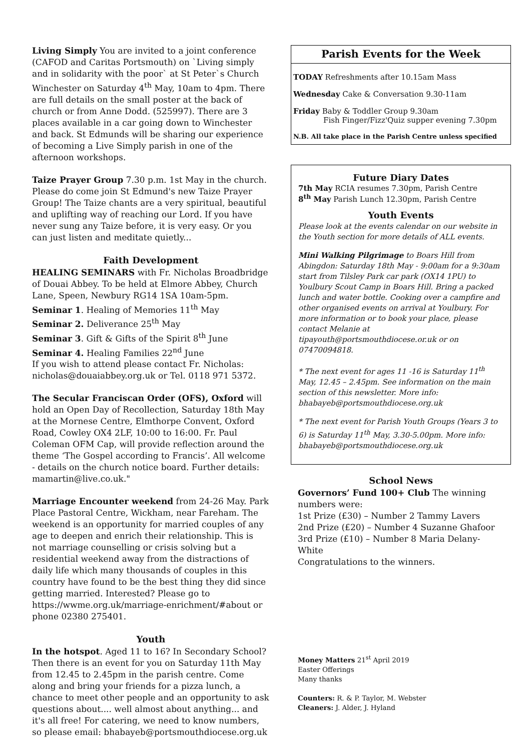Living Simply You are invited to a joint conference (CAFOD and Caritas Portsmouth) on `Living simply and in solidarity with the poor` at St Peter`s Church Winchester on Saturday 4<sup>th</sup> May, 10am to 4pm. There are full details on the small poster at the back of church or from Anne Dodd. (525997). There are 3 places available in a car going down to Winchester and back. St Edmunds will be sharing our experience of becoming a Live Simply parish in one of the afternoon workshops.
Taize Prayer Group 7.30 p.m. 1st May in the church. Please do come join St Edmund's new Taize Prayer Group! The Taize chants are a very spiritual, beautiful and uplifting way of reaching our Lord. If you have never sung any Taize before, it is very easy. Or you can just listen and meditate quietly...
Faith Development
HEALING SEMINARS with Fr. Nicholas Broadbridge of Douai Abbey. To be held at Elmore Abbey, Church Lane, Speen, Newbury RG14 1SA 10am-5pm.
Seminar 1. Healing of Memories 11<sup>th</sup> May
Seminar 2. Deliverance 25<sup>th</sup> May
Seminar 3. Gift & Gifts of the Spirit 8<sup>th</sup> June
Seminar 4. Healing Families 22<sup>nd</sup> June
If you wish to attend please contact Fr. Nicholas: nicholas@douaiabbey.org.uk or Tel. 0118 971 5372.
The Secular Franciscan Order (OFS), Oxford will hold an Open Day of Recollection, Saturday 18th May at the Mornese Centre, Elmthorpe Convent, Oxford Road, Cowley OX4 2LF, 10:00 to 16:00. Fr. Paul Coleman OFM Cap, will provide reflection around the theme ‘The Gospel according to Francis’. All welcome - details on the church notice board. Further details: mamartin@live.co.uk."
Marriage Encounter weekend from 24-26 May. Park Place Pastoral Centre, Wickham, near Fareham. The weekend is an opportunity for married couples of any age to deepen and enrich their relationship. This is not marriage counselling or crisis solving but a residential weekend away from the distractions of daily life which many thousands of couples in this country have found to be the best thing they did since getting married. Interested? Please go to https://wwme.org.uk/marriage-enrichment/#about or phone 02380 275401.
Youth
In the hotspot. Aged 11 to 16? In Secondary School? Then there is an event for you on Saturday 11th May from 12.45 to 2.45pm in the parish centre. Come along and bring your friends for a pizza lunch, a chance to meet other people and an opportunity to ask questions about.... well almost about anything... and it's all free! For catering, we need to know numbers, so please email: bhabayeb@portsmouthdiocese.org.uk
Parish Events for the Week
TODAY Refreshments after 10.15am Mass
Wednesday Cake & Conversation 9.30-11am
Friday Baby & Toddler Group 9.30am
Fish Finger/Fizz'Quiz supper evening 7.30pm
N.B. All take place in the Parish Centre unless specified
Future Diary Dates
7th May RCIA resumes 7.30pm, Parish Centre
8<sup>th</sup> May Parish Lunch 12.30pm, Parish Centre
Youth Events
Please look at the events calendar on our website in the Youth section for more details of ALL events.
Mini Walking Pilgrimage to Boars Hill from Abingdon: Saturday 18th May - 9:00am for a 9:30am start from Tilsley Park car park (OX14 1PU) to Youlbury Scout Camp in Boars Hill. Bring a packed lunch and water bottle. Cooking over a campfire and other organised events on arrival at Youlbury. For more information or to book your place, please contact Melanie at tipayouth@portsmouthdiocese.or.uk or on 07470094818.
* The next event for ages 11 -16 is Saturday 11<sup>th</sup> May, 12.45 – 2.45pm. See information on the main section of this newsletter. More info: bhabayeb@portsmouthdiocese.org.uk
* The next event for Parish Youth Groups (Years 3 to 6) is Saturday 11<sup>th</sup> May, 3.30-5.00pm. More info: bhabayeb@portsmouthdiocese.org.uk
School News
Governors’ Fund 100+ Club The winning numbers were:
1st Prize (£30) – Number 2 Tammy Lavers
2nd Prize (£20) – Number 4 Suzanne Ghafoor
3rd Prize (£10) – Number 8 Maria Delany-White
Congratulations to the winners.
Money Matters 21<sup>st</sup> April 2019
Easter Offerings
Many thanks
Counters: R. & P. Taylor, M. Webster
Cleaners: J. Alder, J. Hyland